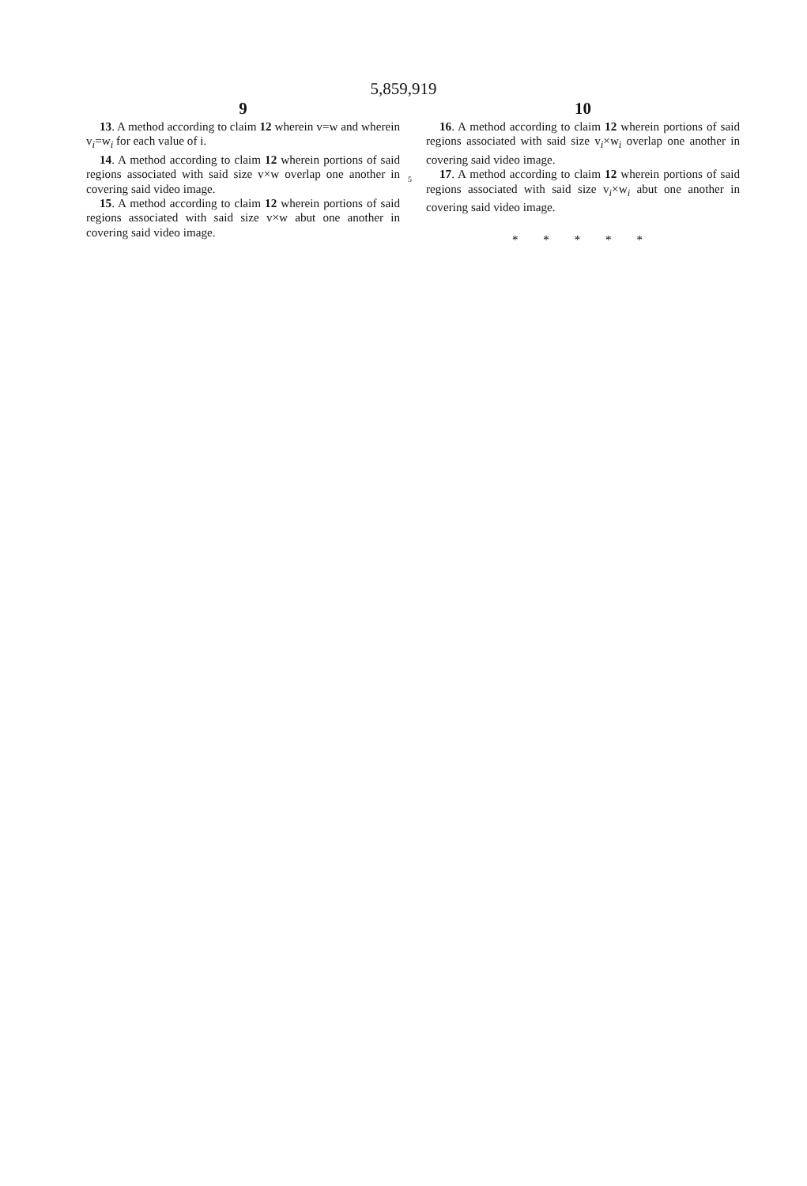5,859,919
9
13. A method according to claim 12 wherein v=w and wherein v<sub>i</sub>=w<sub>i</sub> for each value of i.
14. A method according to claim 12 wherein portions of said regions associated with said size v×w overlap one another in covering said video image.
15. A method according to claim 12 wherein portions of said regions associated with said size v×w abut one another in covering said video image.
5
10
16. A method according to claim 12 wherein portions of said regions associated with said size v<sub>i</sub>×w<sub>i</sub> overlap one another in covering said video image.
17. A method according to claim 12 wherein portions of said regions associated with said size v<sub>i</sub>×w<sub>i</sub> abut one another in covering said video image.
* * * * *